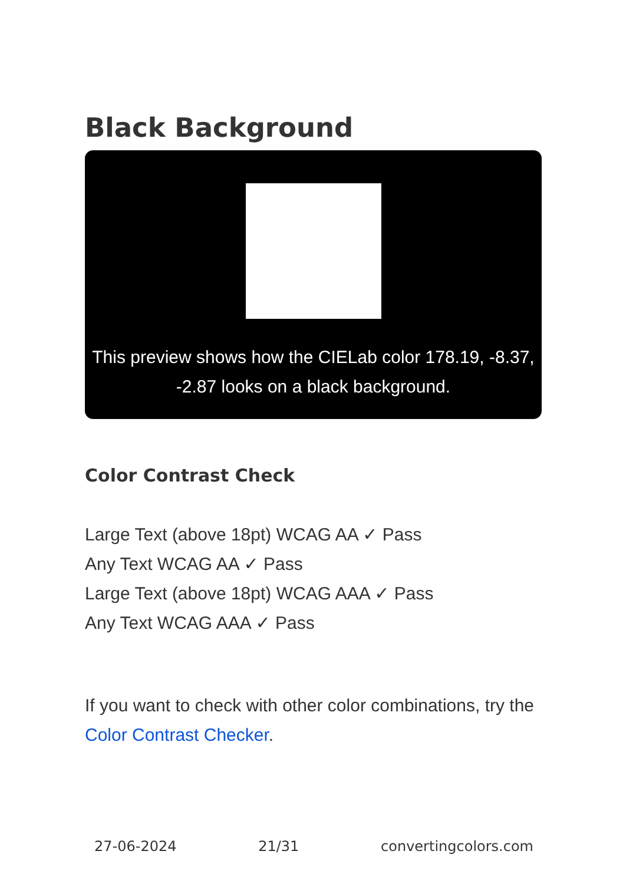Black Background
This preview shows how the CIELab color 178.19, -8.37, -2.87 looks on a black background.
Color Contrast Check
Large Text (above 18pt) WCAG AA ✓ Pass
Any Text WCAG AA ✓ Pass
Large Text (above 18pt) WCAG AAA ✓ Pass
Any Text WCAG AAA ✓ Pass
If you want to check with other color combinations, try the Color Contrast Checker.
27-06-2024 21/31 convertingcolors.com